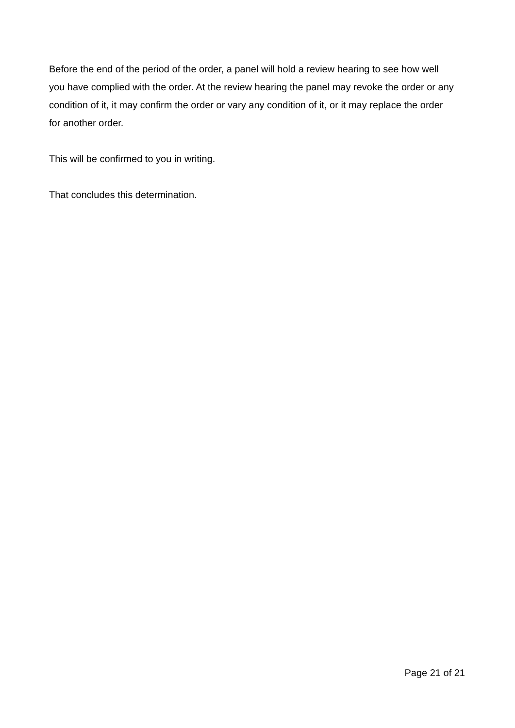Before the end of the period of the order, a panel will hold a review hearing to see how well you have complied with the order. At the review hearing the panel may revoke the order or any condition of it, it may confirm the order or vary any condition of it, or it may replace the order for another order.
This will be confirmed to you in writing.
That concludes this determination.
Page 21 of 21